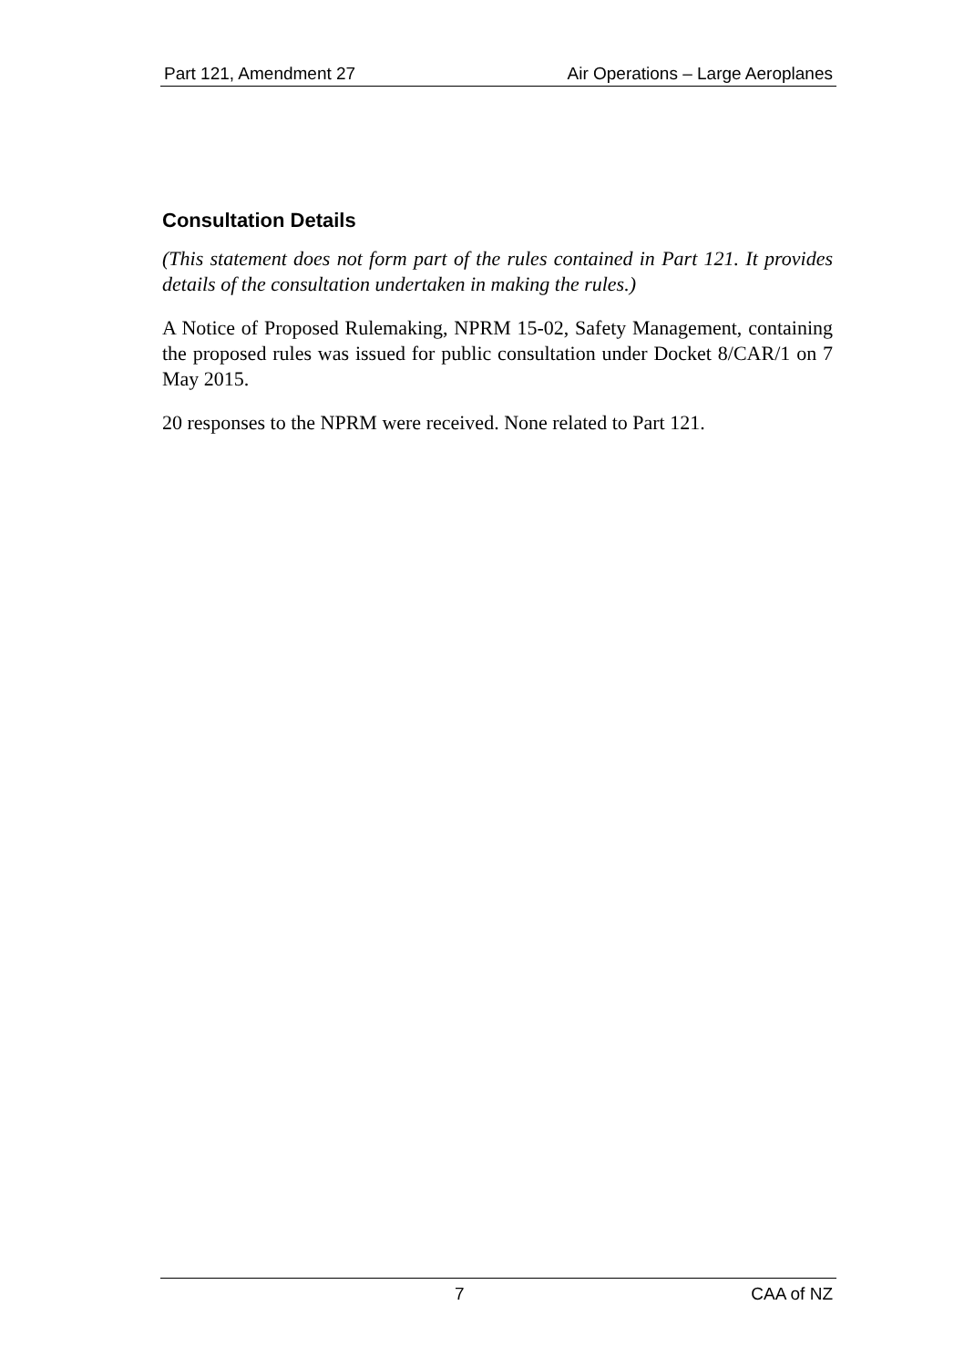Part 121, Amendment 27 Air Operations – Large Aeroplanes
Consultation Details
(This statement does not form part of the rules contained in Part 121. It provides details of the consultation undertaken in making the rules.)
A Notice of Proposed Rulemaking, NPRM 15-02, Safety Management, containing the proposed rules was issued for public consultation under Docket 8/CAR/1 on 7 May 2015.
20 responses to the NPRM were received. None related to Part 121.
7 CAA of NZ